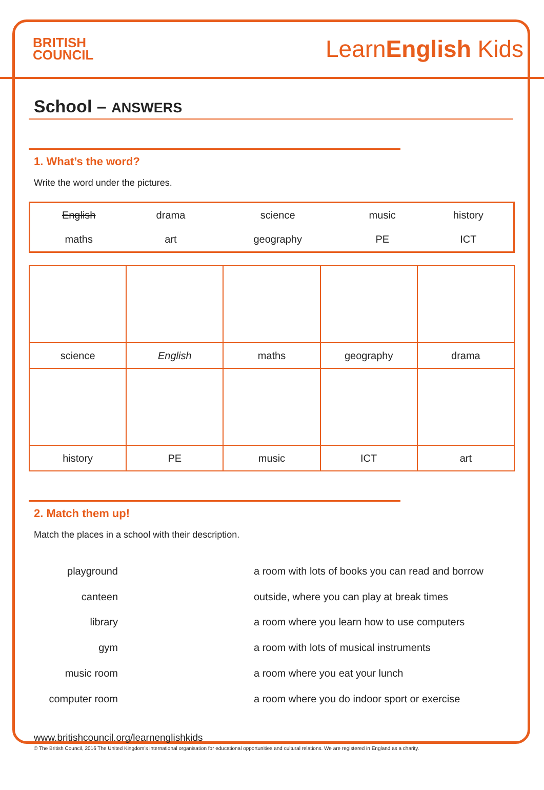BRITISH
COUNCIL
LearnEnglish Kids
School – ANSWERS
1. What’s the word?
Write the word under the pictures.
| English | drama | science | music | history |
| maths | art | geography | PE | ICT |
| science | English | maths | geography | drama |
| history | PE | music | ICT | art |
2. Match them up!
Match the places in a school with their description.
playground
canteen
library
gym
music room
computer room
a room with lots of books you can read and borrow
outside, where you can play at break times
a room where you learn how to use computers
a room with lots of musical instruments
a room where you eat your lunch
a room where you do indoor sport or exercise
www.britishcouncil.org/learnenglishkids
© The British Council, 2016 The United Kingdom’s international organisation for educational opportunities and cultural relations. We are registered in England as a charity.